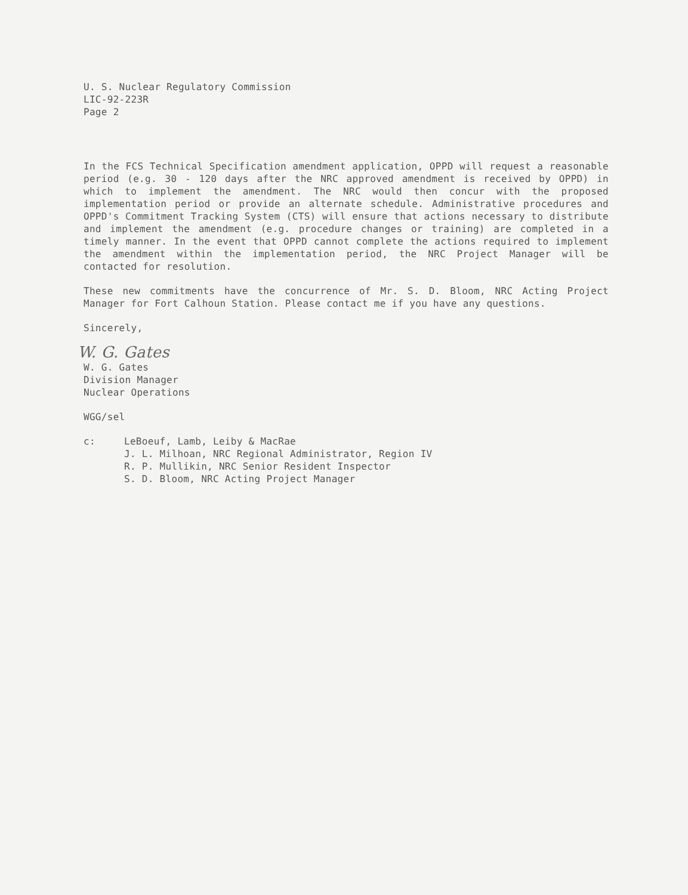U. S. Nuclear Regulatory Commission
LIC-92-223R
Page 2
In the FCS Technical Specification amendment application, OPPD will request a reasonable period (e.g. 30 - 120 days after the NRC approved amendment is received by OPPD) in which to implement the amendment. The NRC would then concur with the proposed implementation period or provide an alternate schedule. Administrative procedures and OPPD's Commitment Tracking System (CTS) will ensure that actions necessary to distribute and implement the amendment (e.g. procedure changes or training) are completed in a timely manner. In the event that OPPD cannot complete the actions required to implement the amendment within the implementation period, the NRC Project Manager will be contacted for resolution.
These new commitments have the concurrence of Mr. S. D. Bloom, NRC Acting Project Manager for Fort Calhoun Station. Please contact me if you have any questions.
Sincerely,
W. G. Gates
W. G. Gates
Division Manager
Nuclear Operations
WGG/sel
c: LeBoeuf, Lamb, Leiby & MacRae
J. L. Milhoan, NRC Regional Administrator, Region IV
R. P. Mullikin, NRC Senior Resident Inspector
S. D. Bloom, NRC Acting Project Manager